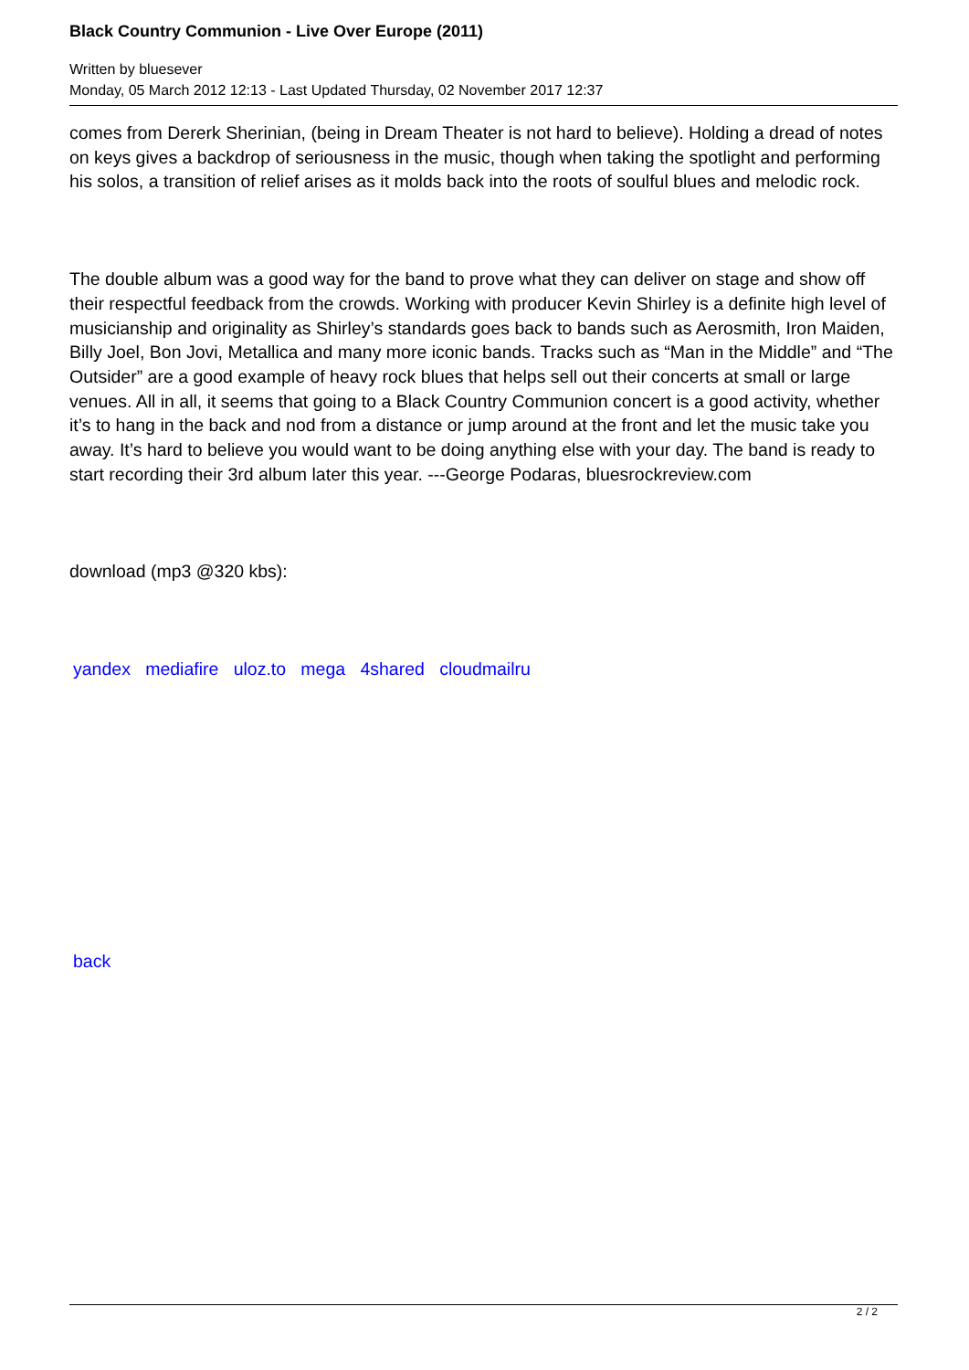Black Country Communion - Live Over Europe (2011)
Written by bluesever
Monday, 05 March 2012 12:13 - Last Updated Thursday, 02 November 2017 12:37
comes from Dererk Sherinian, (being in Dream Theater is not hard to believe). Holding a dread of notes on keys gives a backdrop of seriousness in the music, though when taking the spotlight and performing his solos, a transition of relief arises as it molds back into the roots of soulful blues and melodic rock.
The double album was a good way for the band to prove what they can deliver on stage and show off their respectful feedback from the crowds. Working with producer Kevin Shirley is a definite high level of musicianship and originality as Shirley’s standards goes back to bands such as Aerosmith, Iron Maiden, Billy Joel, Bon Jovi, Metallica and many more iconic bands. Tracks such as “Man in the Middle” and “The Outsider” are a good example of heavy rock blues that helps sell out their concerts at small or large venues. All in all, it seems that going to a Black Country Communion concert is a good activity, whether it’s to hang in the back and nod from a distance or jump around at the front and let the music take you away. It’s hard to believe you would want to be doing anything else with your day. The band is ready to start recording their 3rd album later this year. ---George Podaras, bluesrockreview.com
download (mp3 @320 kbs):
yandex mediafire uloz.to mega 4shared cloudmailru
back
2 / 2